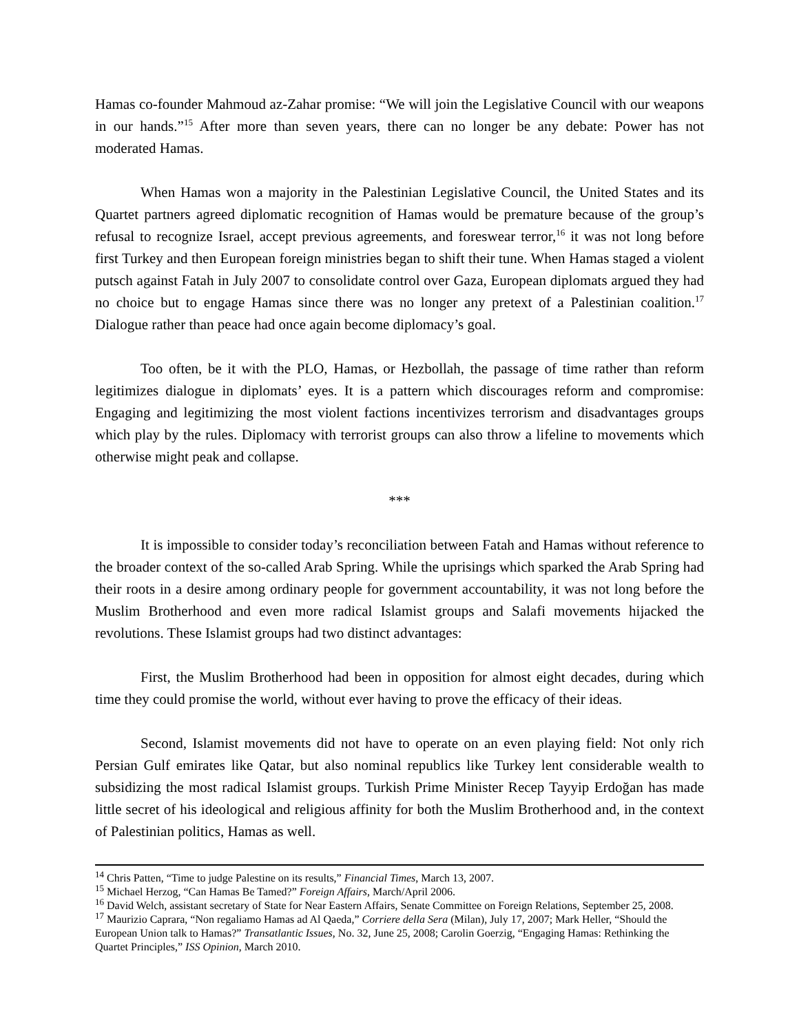Hamas co-founder Mahmoud az-Zahar promise: “We will join the Legislative Council with our weapons in our hands.”<sup>15</sup> After more than seven years, there can no longer be any debate: Power has not moderated Hamas.
When Hamas won a majority in the Palestinian Legislative Council, the United States and its Quartet partners agreed diplomatic recognition of Hamas would be premature because of the group’s refusal to recognize Israel, accept previous agreements, and foreswear terror,<sup>16</sup> it was not long before first Turkey and then European foreign ministries began to shift their tune. When Hamas staged a violent putsch against Fatah in July 2007 to consolidate control over Gaza, European diplomats argued they had no choice but to engage Hamas since there was no longer any pretext of a Palestinian coalition.<sup>17</sup> Dialogue rather than peace had once again become diplomacy’s goal.
Too often, be it with the PLO, Hamas, or Hezbollah, the passage of time rather than reform legitimizes dialogue in diplomats’ eyes. It is a pattern which discourages reform and compromise: Engaging and legitimizing the most violent factions incentivizes terrorism and disadvantages groups which play by the rules. Diplomacy with terrorist groups can also throw a lifeline to movements which otherwise might peak and collapse.
***
It is impossible to consider today’s reconciliation between Fatah and Hamas without reference to the broader context of the so-called Arab Spring. While the uprisings which sparked the Arab Spring had their roots in a desire among ordinary people for government accountability, it was not long before the Muslim Brotherhood and even more radical Islamist groups and Salafi movements hijacked the revolutions. These Islamist groups had two distinct advantages:
First, the Muslim Brotherhood had been in opposition for almost eight decades, during which time they could promise the world, without ever having to prove the efficacy of their ideas.
Second, Islamist movements did not have to operate on an even playing field: Not only rich Persian Gulf emirates like Qatar, but also nominal republics like Turkey lent considerable wealth to subsidizing the most radical Islamist groups. Turkish Prime Minister Recep Tayyip Erdoğan has made little secret of his ideological and religious affinity for both the Muslim Brotherhood and, in the context of Palestinian politics, Hamas as well.
<sup>14</sup> Chris Patten, “Time to judge Palestine on its results,” Financial Times, March 13, 2007.
<sup>15</sup> Michael Herzog, “Can Hamas Be Tamed?” Foreign Affairs, March/April 2006.
<sup>16</sup> David Welch, assistant secretary of State for Near Eastern Affairs, Senate Committee on Foreign Relations, September 25, 2008.
<sup>17</sup> Maurizio Caprara, “Non regaliamo Hamas ad Al Qaeda,” Corriere della Sera (Milan), July 17, 2007; Mark Heller, “Should the European Union talk to Hamas?” Transatlantic Issues, No. 32, June 25, 2008; Carolin Goerzig, “Engaging Hamas: Rethinking the Quartet Principles,” ISS Opinion, March 2010.